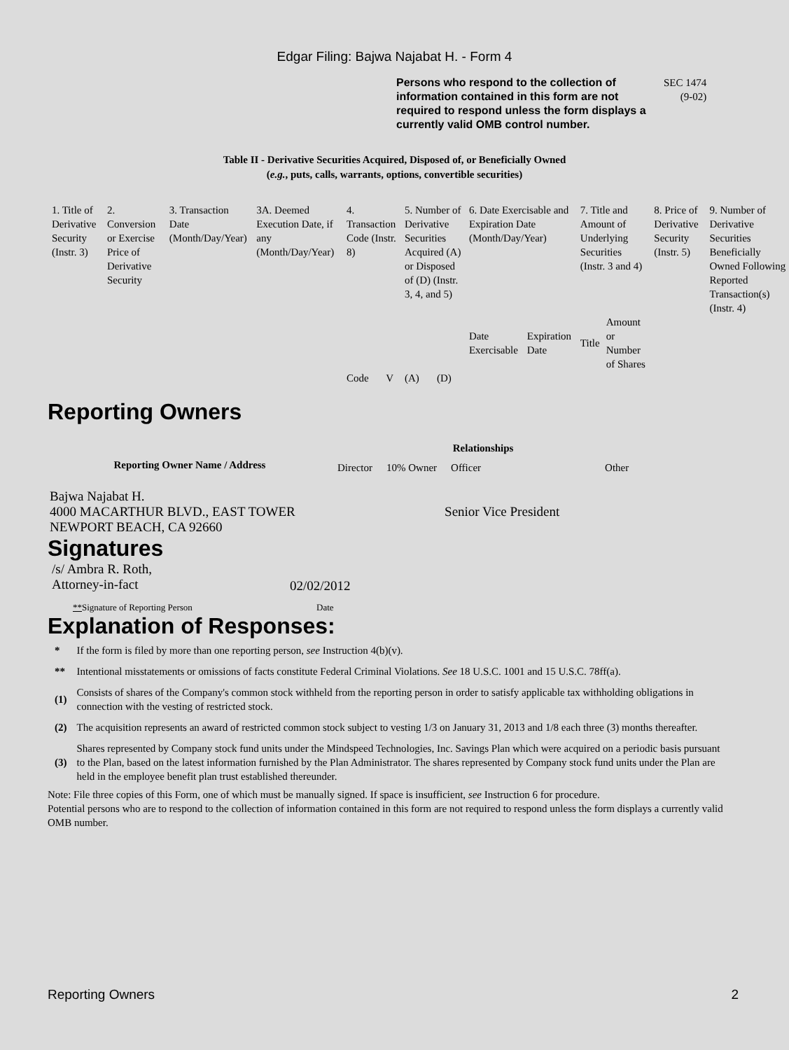Edgar Filing: Bajwa Najabat H. - Form 4
Persons who respond to the collection of information contained in this form are not required to respond unless the form displays a currently valid OMB control number. SEC 1474
(9-02)
Table II - Derivative Securities Acquired, Disposed of, or Beneficially Owned
(e.g., puts, calls, warrants, options, convertible securities)
| 1. Title of Derivative Security (Instr. 3) | 2. Conversion or Exercise Price of Derivative Security | 3. Transaction Date (Month/Day/Year) | 3A. Deemed Execution Date, if any (Month/Day/Year) | 4. Transaction Code (Instr. 8) | | 5. Number of Derivative Securities Acquired (A) or Disposed of (D) (Instr. 3, 4, and 5) | | 6. Date Exercisable and Expiration Date (Month/Day/Year) | | 7. Title and Amount of Underlying Securities (Instr. 3 and 4) | | 8. Price of Derivative Security (Instr. 5) | 9. Number of Derivative Securities Beneficially Owned Following Reported Transaction(s) (Instr. 4) |
| | | | | | | | | Date Exercisable | Expiration Date | Title | Amount or Number of Shares | | |
| | | | | Code | V | (A) | (D) | | | | | | |
Reporting Owners
| Reporting Owner Name / Address | Relationships | | | |
| --- | --- | --- | --- | --- |
| | Director | 10% Owner | Officer | Other |
| Bajwa Najabat H. 4000 MACARTHUR BLVD., EAST TOWER NEWPORT BEACH, CA 92660 | | | Senior Vice President | |
Signatures
/s/ Ambra R. Roth,
Attorney-in-fact
02/02/2012
**Signature of Reporting Person Date
Explanation of Responses:
| * | If the form is filed by more than one reporting person, see Instruction 4(b)(v). |
| ** | Intentional misstatements or omissions of facts constitute Federal Criminal Violations. See 18 U.S.C. 1001 and 15 U.S.C. 78ff(a). |
| (1) | Consists of shares of the Company's common stock withheld from the reporting person in order to satisfy applicable tax withholding obligations in connection with the vesting of restricted stock. |
| (2) | The acquisition represents an award of restricted common stock subject to vesting 1/3 on January 31, 2013 and 1/8 each three (3) months thereafter. |
| (3) | Shares represented by Company stock fund units under the Mindspeed Technologies, Inc. Savings Plan which were acquired on a periodic basis pursuant to the Plan, based on the latest information furnished by the Plan Administrator. The shares represented by Company stock fund units under the Plan are held in the employee benefit plan trust established thereunder. |
Note: File three copies of this Form, one of which must be manually signed. If space is insufficient, see Instruction 6 for procedure.
Potential persons who are to respond to the collection of information contained in this form are not required to respond unless the form displays a currently valid OMB number.
Reporting Owners 2